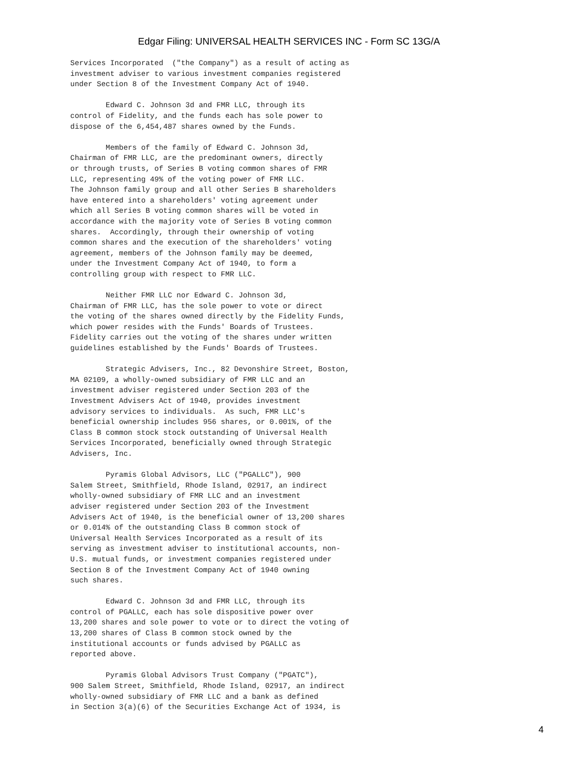Edgar Filing: UNIVERSAL HEALTH SERVICES INC - Form SC 13G/A
Services Incorporated  ("the Company") as a result of acting as
investment adviser to various investment companies registered
under Section 8 of the Investment Company Act of 1940.

        Edward C. Johnson 3d and FMR LLC, through its
control of Fidelity, and the funds each has sole power to
dispose of the 6,454,487 shares owned by the Funds.

        Members of the family of Edward C. Johnson 3d,
Chairman of FMR LLC, are the predominant owners, directly
or through trusts, of Series B voting common shares of FMR
LLC, representing 49% of the voting power of FMR LLC.
The Johnson family group and all other Series B shareholders
have entered into a shareholders' voting agreement under
which all Series B voting common shares will be voted in
accordance with the majority vote of Series B voting common
shares.  Accordingly, through their ownership of voting
common shares and the execution of the shareholders' voting
agreement, members of the Johnson family may be deemed,
under the Investment Company Act of 1940, to form a
controlling group with respect to FMR LLC.

        Neither FMR LLC nor Edward C. Johnson 3d,
Chairman of FMR LLC, has the sole power to vote or direct
the voting of the shares owned directly by the Fidelity Funds,
which power resides with the Funds' Boards of Trustees.
Fidelity carries out the voting of the shares under written
guidelines established by the Funds' Boards of Trustees.

        Strategic Advisers, Inc., 82 Devonshire Street, Boston,
MA 02109, a wholly-owned subsidiary of FMR LLC and an
investment adviser registered under Section 203 of the
Investment Advisers Act of 1940, provides investment
advisory services to individuals.  As such, FMR LLC's
beneficial ownership includes 956 shares, or 0.001%, of the
Class B common stock stock outstanding of Universal Health
Services Incorporated, beneficially owned through Strategic
Advisers, Inc.

        Pyramis Global Advisors, LLC ("PGALLC"), 900
Salem Street, Smithfield, Rhode Island, 02917, an indirect
wholly-owned subsidiary of FMR LLC and an investment
adviser registered under Section 203 of the Investment
Advisers Act of 1940, is the beneficial owner of 13,200 shares
or 0.014% of the outstanding Class B common stock of
Universal Health Services Incorporated as a result of its
serving as investment adviser to institutional accounts, non-
U.S. mutual funds, or investment companies registered under
Section 8 of the Investment Company Act of 1940 owning
such shares.

        Edward C. Johnson 3d and FMR LLC, through its
control of PGALLC, each has sole dispositive power over
13,200 shares and sole power to vote or to direct the voting of
13,200 shares of Class B common stock owned by the
institutional accounts or funds advised by PGALLC as
reported above.

        Pyramis Global Advisors Trust Company ("PGATC"),
900 Salem Street, Smithfield, Rhode Island, 02917, an indirect
wholly-owned subsidiary of FMR LLC and a bank as defined
in Section 3(a)(6) of the Securities Exchange Act of 1934, is
4